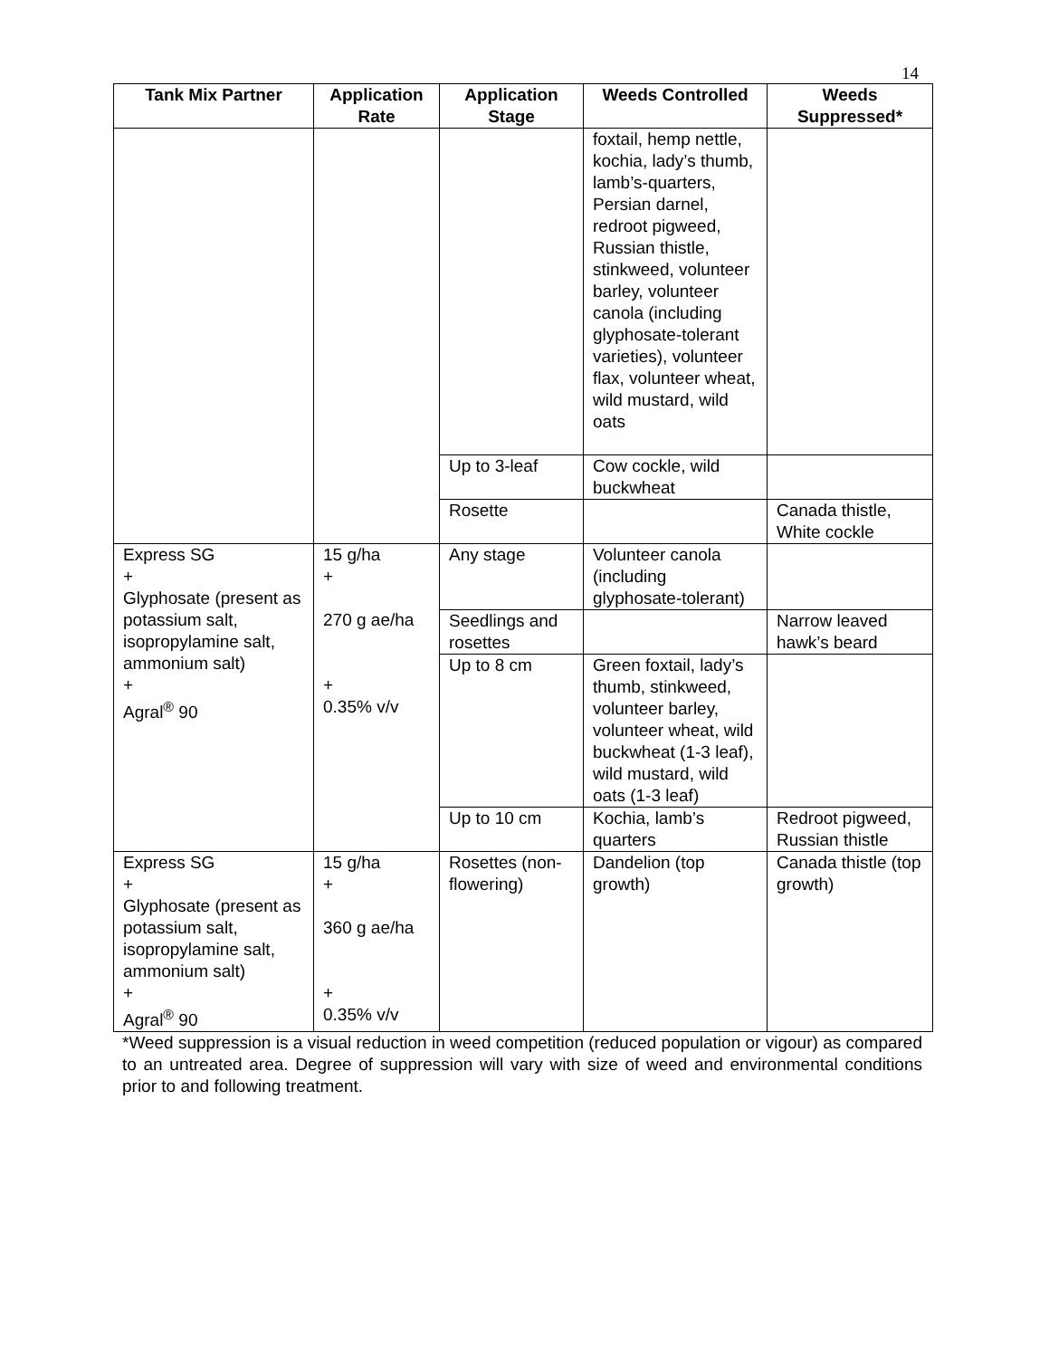14
| Tank Mix Partner | Application Rate | Application Stage | Weeds Controlled | Weeds Suppressed* |
| --- | --- | --- | --- | --- |
| | | | foxtail, hemp nettle, kochia, lady’s thumb, lamb’s-quarters, Persian darnel, redroot pigweed, Russian thistle, stinkweed, volunteer barley, volunteer canola (including glyphosate-tolerant varieties), volunteer flax, volunteer wheat, wild mustard, wild oats | |
| | | Up to 3-leaf | Cow cockle, wild buckwheat | |
| | | Rosette | | Canada thistle, White cockle |
| Express SG + Glyphosate (present as potassium salt, isopropylamine salt, ammonium salt) + Agral<sup>®</sup> 90 | 15 g/ha + 270 g ae/ha + 0.35% v/v | Any stage | Volunteer canola (including glyphosate-tolerant) | |
| | | Seedlings and rosettes | | Narrow leaved hawk’s beard |
| | | Up to 8 cm | Green foxtail, lady’s thumb, stinkweed, volunteer barley, volunteer wheat, wild buckwheat (1-3 leaf), wild mustard, wild oats (1-3 leaf) | |
| | | Up to 10 cm | Kochia, lamb’s quarters | Redroot pigweed, Russian thistle |
| Express SG + Glyphosate (present as potassium salt, isopropylamine salt, ammonium salt) + Agral<sup>®</sup> 90 | 15 g/ha + 360 g ae/ha + 0.35% v/v | Rosettes (non-flowering) | Dandelion (top growth) | Canada thistle (top growth) |
*Weed suppression is a visual reduction in weed competition (reduced population or vigour) as compared to an untreated area. Degree of suppression will vary with size of weed and environmental conditions prior to and following treatment.